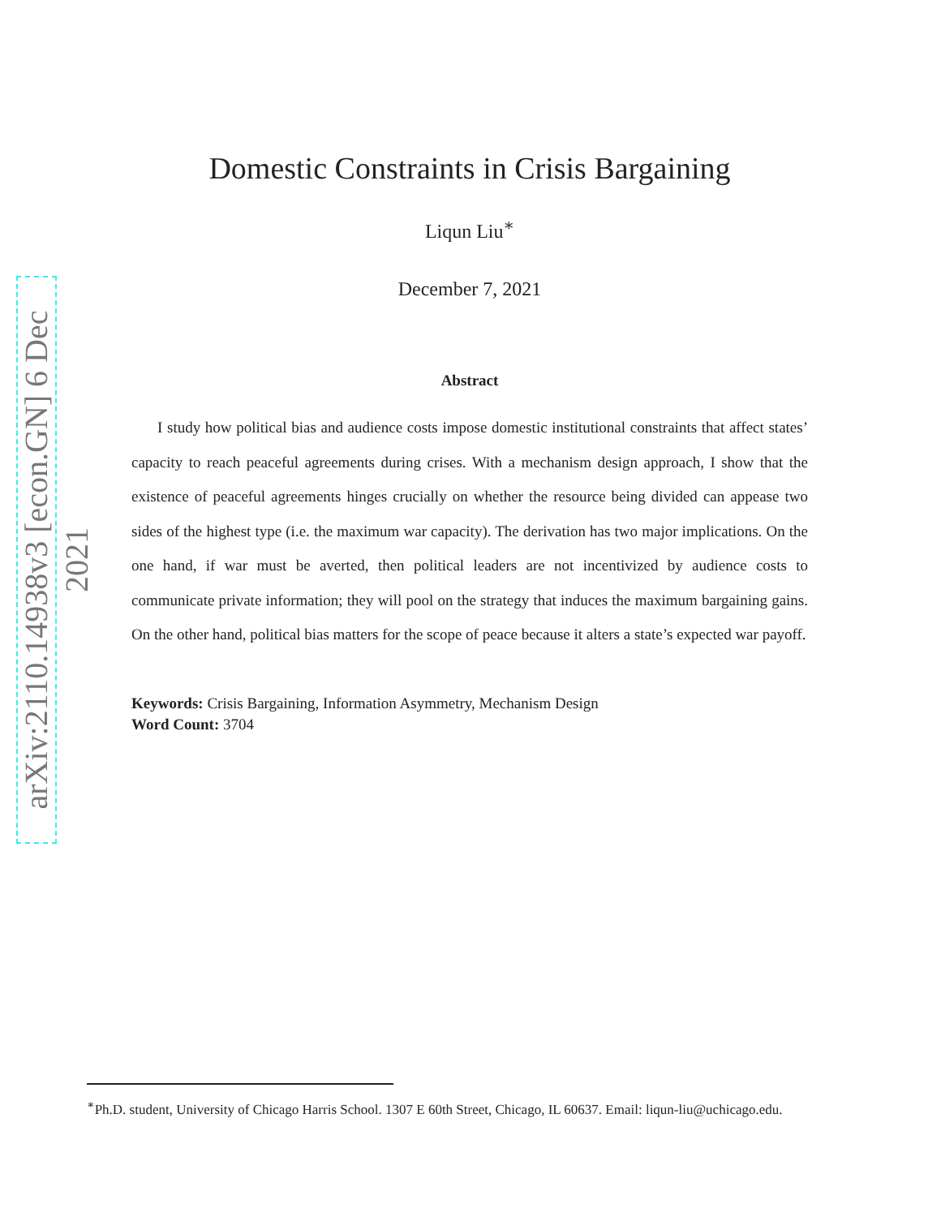arXiv:2110.14938v3 [econ.GN] 6 Dec 2021
Domestic Constraints in Crisis Bargaining
Liqun Liu<sup>∗</sup>
December 7, 2021
Abstract
I study how political bias and audience costs impose domestic institutional constraints that affect states’ capacity to reach peaceful agreements during crises. With a mechanism design approach, I show that the existence of peaceful agreements hinges crucially on whether the resource being divided can appease two sides of the highest type (i.e. the maximum war capacity). The derivation has two major implications. On the one hand, if war must be averted, then political leaders are not incentivized by audience costs to communicate private information; they will pool on the strategy that induces the maximum bargaining gains. On the other hand, political bias matters for the scope of peace because it alters a state’s expected war payoff.
Keywords: Crisis Bargaining, Information Asymmetry, Mechanism Design
Word Count: 3704
<sup>∗</sup>Ph.D. student, University of Chicago Harris School. 1307 E 60th Street, Chicago, IL 60637. Email: liqun-liu@uchicago.edu.